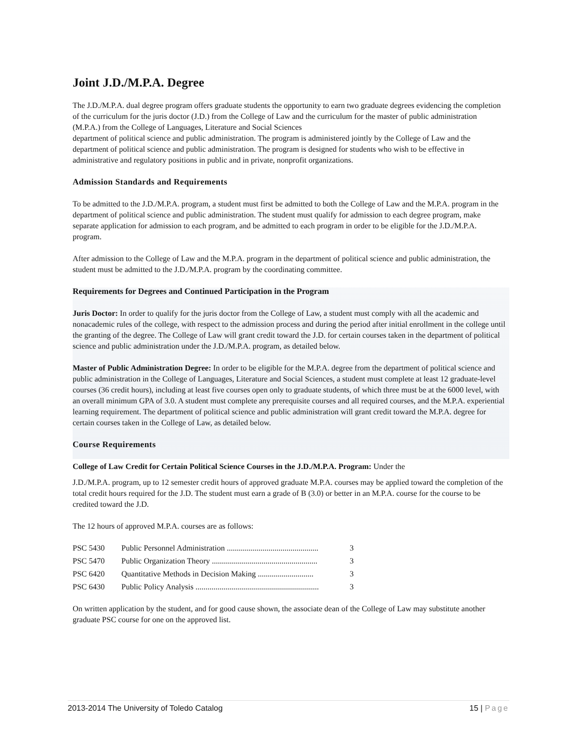Joint J.D./M.P.A. Degree
The J.D./M.P.A. dual degree program offers graduate students the opportunity to earn two graduate degrees evidencing the completion of the curriculum for the juris doctor (J.D.) from the College of Law and the curriculum for the master of public administration (M.P.A.) from the College of Languages, Literature and Social Sciences
department of political science and public administration. The program is administered jointly by the College of Law and the department of political science and public administration. The program is designed for students who wish to be effective in administrative and regulatory positions in public and in private, nonprofit organizations.
Admission Standards and Requirements
To be admitted to the J.D./M.P.A. program, a student must first be admitted to both the College of Law and the M.P.A. program in the department of political science and public administration. The student must qualify for admission to each degree program, make separate application for admission to each program, and be admitted to each program in order to be eligible for the J.D./M.P.A. program.
After admission to the College of Law and the M.P.A. program in the department of political science and public administration, the student must be admitted to the J.D./M.P.A. program by the coordinating committee.
Requirements for Degrees and Continued Participation in the Program
Juris Doctor: In order to qualify for the juris doctor from the College of Law, a student must comply with all the academic and nonacademic rules of the college, with respect to the admission process and during the period after initial enrollment in the college until the granting of the degree. The College of Law will grant credit toward the J.D. for certain courses taken in the department of political science and public administration under the J.D./M.P.A. program, as detailed below.
Master of Public Administration Degree: In order to be eligible for the M.P.A. degree from the department of political science and public administration in the College of Languages, Literature and Social Sciences, a student must complete at least 12 graduate-level courses (36 credit hours), including at least five courses open only to graduate students, of which three must be at the 6000 level, with an overall minimum GPA of 3.0. A student must complete any prerequisite courses and all required courses, and the M.P.A. experiential learning requirement. The department of political science and public administration will grant credit toward the M.P.A. degree for certain courses taken in the College of Law, as detailed below.
Course Requirements
College of Law Credit for Certain Political Science Courses in the J.D./M.P.A. Program: Under the
J.D./M.P.A. program, up to 12 semester credit hours of approved graduate M.P.A. courses may be applied toward the completion of the total credit hours required for the J.D. The student must earn a grade of B (3.0) or better in an M.P.A. course for the course to be credited toward the J.D.
The 12 hours of approved M.P.A. courses are as follows:
PSC 5430 Public Personnel Administration .............................................. 3
PSC 5470 Public Organization Theory ..................................................... 3
PSC 6420 Quantitative Methods in Decision Making ............................ 3
PSC 6430 Public Policy Analysis .............................................................. 3
On written application by the student, and for good cause shown, the associate dean of the College of Law may substitute another graduate PSC course for one on the approved list.
2013-2014 The University of Toledo Catalog 15 | Page